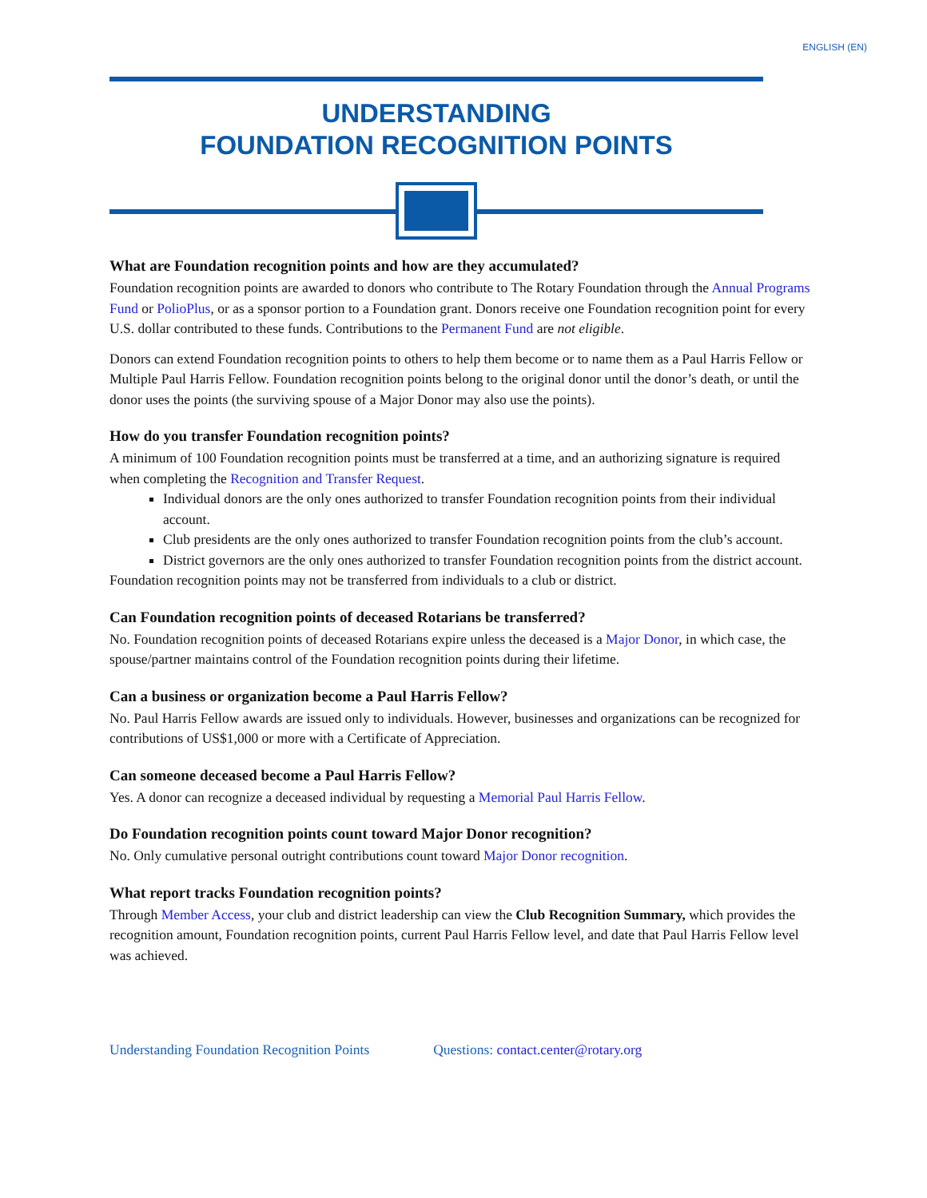ENGLISH (EN)
UNDERSTANDING
FOUNDATION RECOGNITION POINTS
What are Foundation recognition points and how are they accumulated?
Foundation recognition points are awarded to donors who contribute to The Rotary Foundation through the Annual Programs Fund or PolioPlus, or as a sponsor portion to a Foundation grant. Donors receive one Foundation recognition point for every U.S. dollar contributed to these funds. Contributions to the Permanent Fund are not eligible.
Donors can extend Foundation recognition points to others to help them become or to name them as a Paul Harris Fellow or Multiple Paul Harris Fellow. Foundation recognition points belong to the original donor until the donor’s death, or until the donor uses the points (the surviving spouse of a Major Donor may also use the points).
How do you transfer Foundation recognition points?
A minimum of 100 Foundation recognition points must be transferred at a time, and an authorizing signature is required when completing the Recognition and Transfer Request.
Individual donors are the only ones authorized to transfer Foundation recognition points from their individual account.
Club presidents are the only ones authorized to transfer Foundation recognition points from the club’s account.
District governors are the only ones authorized to transfer Foundation recognition points from the district account.
Foundation recognition points may not be transferred from individuals to a club or district.
Can Foundation recognition points of deceased Rotarians be transferred?
No. Foundation recognition points of deceased Rotarians expire unless the deceased is a Major Donor, in which case, the spouse/partner maintains control of the Foundation recognition points during their lifetime.
Can a business or organization become a Paul Harris Fellow?
No. Paul Harris Fellow awards are issued only to individuals. However, businesses and organizations can be recognized for contributions of US$1,000 or more with a Certificate of Appreciation.
Can someone deceased become a Paul Harris Fellow?
Yes. A donor can recognize a deceased individual by requesting a Memorial Paul Harris Fellow.
Do Foundation recognition points count toward Major Donor recognition?
No. Only cumulative personal outright contributions count toward Major Donor recognition.
What report tracks Foundation recognition points?
Through Member Access, your club and district leadership can view the Club Recognition Summary, which provides the recognition amount, Foundation recognition points, current Paul Harris Fellow level, and date that Paul Harris Fellow level was achieved.
Understanding Foundation Recognition Points Questions: contact.center@rotary.org